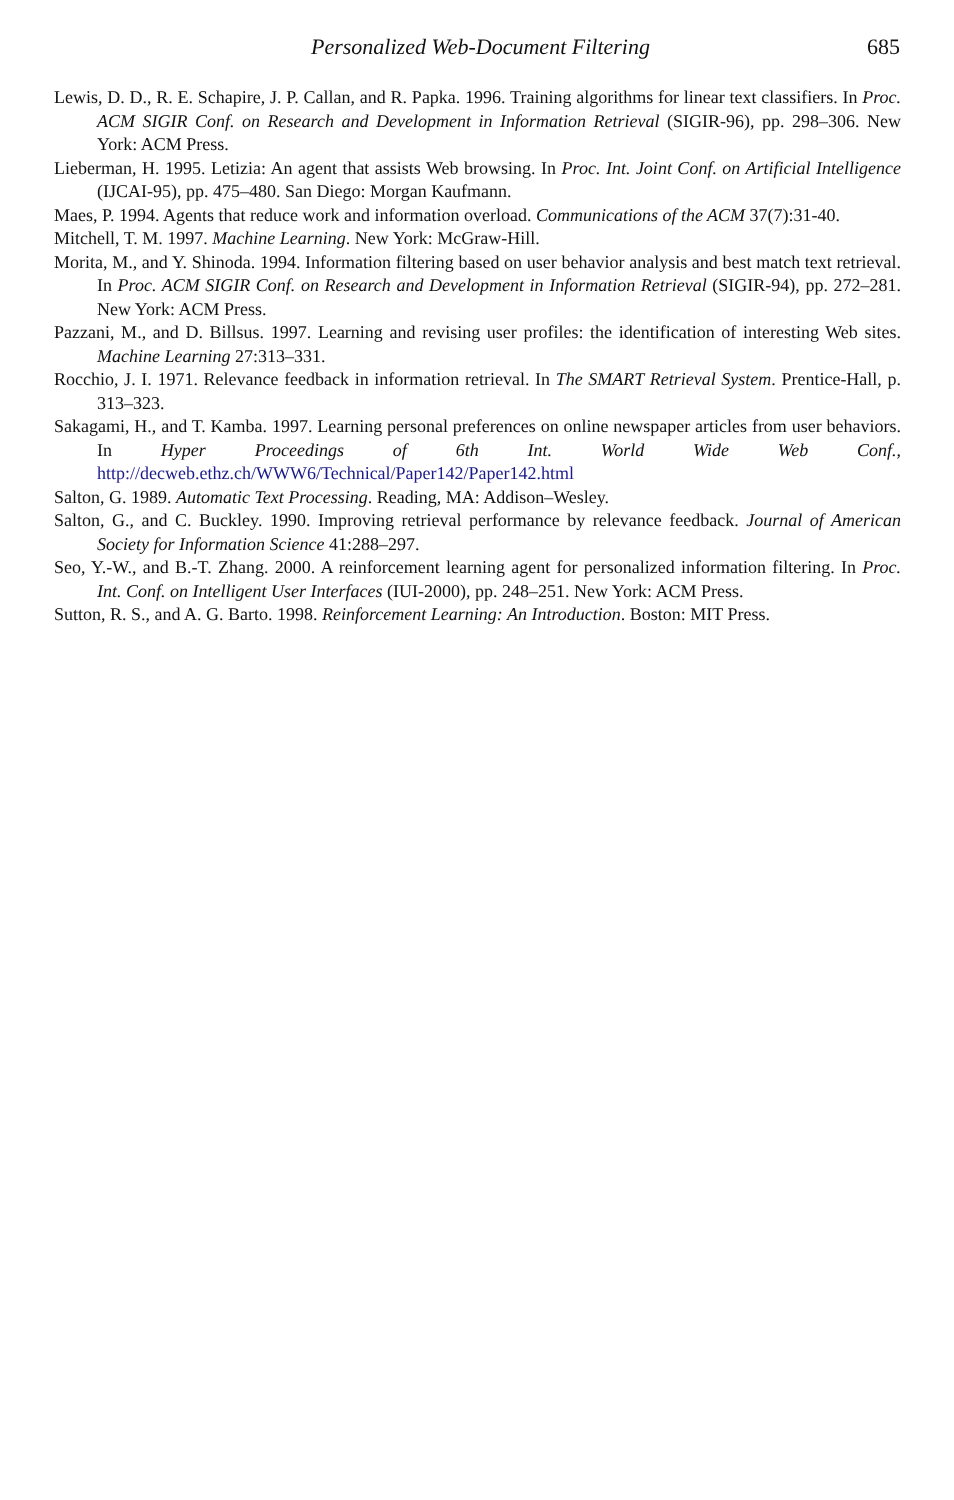Personalized Web-Document Filtering 685
Lewis, D. D., R. E. Schapire, J. P. Callan, and R. Papka. 1996. Training algorithms for linear text classifiers. In Proc. ACM SIGIR Conf. on Research and Development in Information Retrieval (SIGIR-96), pp. 298–306. New York: ACM Press.
Lieberman, H. 1995. Letizia: An agent that assists Web browsing. In Proc. Int. Joint Conf. on Artificial Intelligence (IJCAI-95), pp. 475–480. San Diego: Morgan Kaufmann.
Maes, P. 1994. Agents that reduce work and information overload. Communications of the ACM 37(7):31-40.
Mitchell, T. M. 1997. Machine Learning. New York: McGraw-Hill.
Morita, M., and Y. Shinoda. 1994. Information filtering based on user behavior analysis and best match text retrieval. In Proc. ACM SIGIR Conf. on Research and Development in Information Retrieval (SIGIR-94), pp. 272–281. New York: ACM Press.
Pazzani, M., and D. Billsus. 1997. Learning and revising user profiles: the identification of interesting Web sites. Machine Learning 27:313–331.
Rocchio, J. I. 1971. Relevance feedback in information retrieval. In The SMART Retrieval System. Prentice-Hall, p. 313–323.
Sakagami, H., and T. Kamba. 1997. Learning personal preferences on online newspaper articles from user behaviors. In Hyper Proceedings of 6th Int. World Wide Web Conf., http://decweb.ethz.ch/WWW6/Technical/Paper142/Paper142.html
Salton, G. 1989. Automatic Text Processing. Reading, MA: Addison–Wesley.
Salton, G., and C. Buckley. 1990. Improving retrieval performance by relevance feedback. Journal of American Society for Information Science 41:288–297.
Seo, Y.-W., and B.-T. Zhang. 2000. A reinforcement learning agent for personalized information filtering. In Proc. Int. Conf. on Intelligent User Interfaces (IUI-2000), pp. 248–251. New York: ACM Press.
Sutton, R. S., and A. G. Barto. 1998. Reinforcement Learning: An Introduction. Boston: MIT Press.